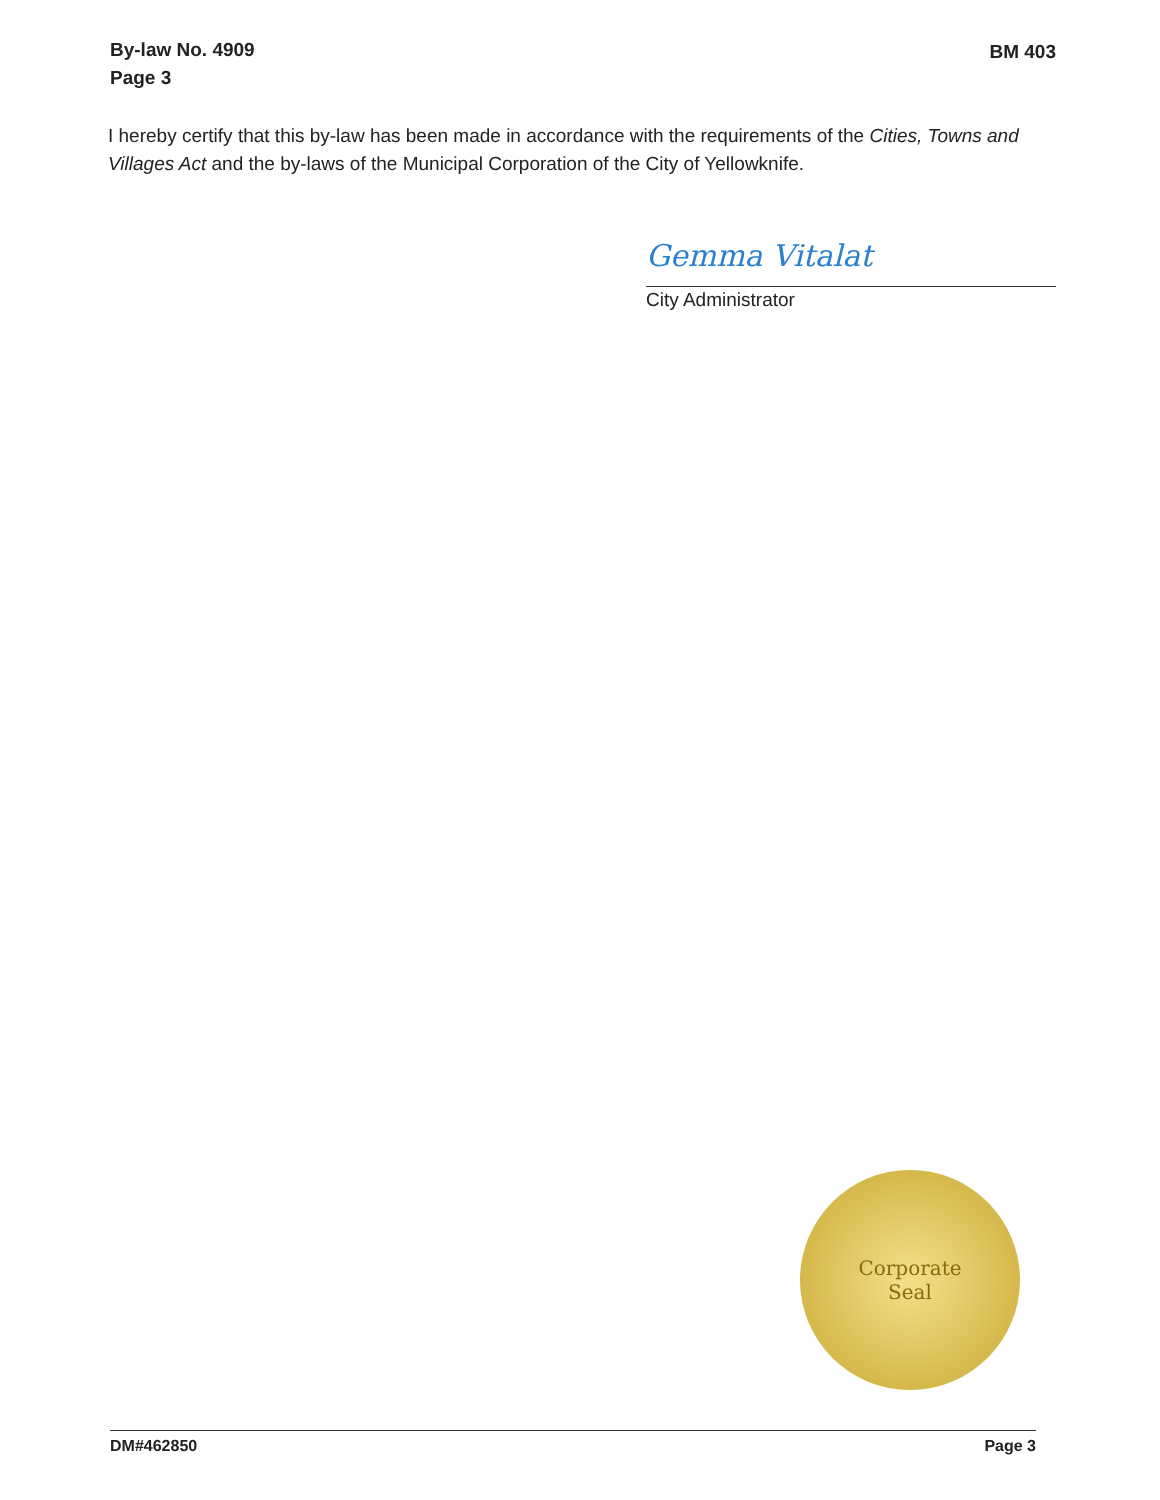By-law No. 4909
Page 3
BM 403
I hereby certify that this by-law has been made in accordance with the requirements of the Cities, Towns and Villages Act and the by-laws of the Municipal Corporation of the City of Yellowknife.
Gemma Vitalat
City Administrator
Corporate
Seal
DM#462850 Page 3